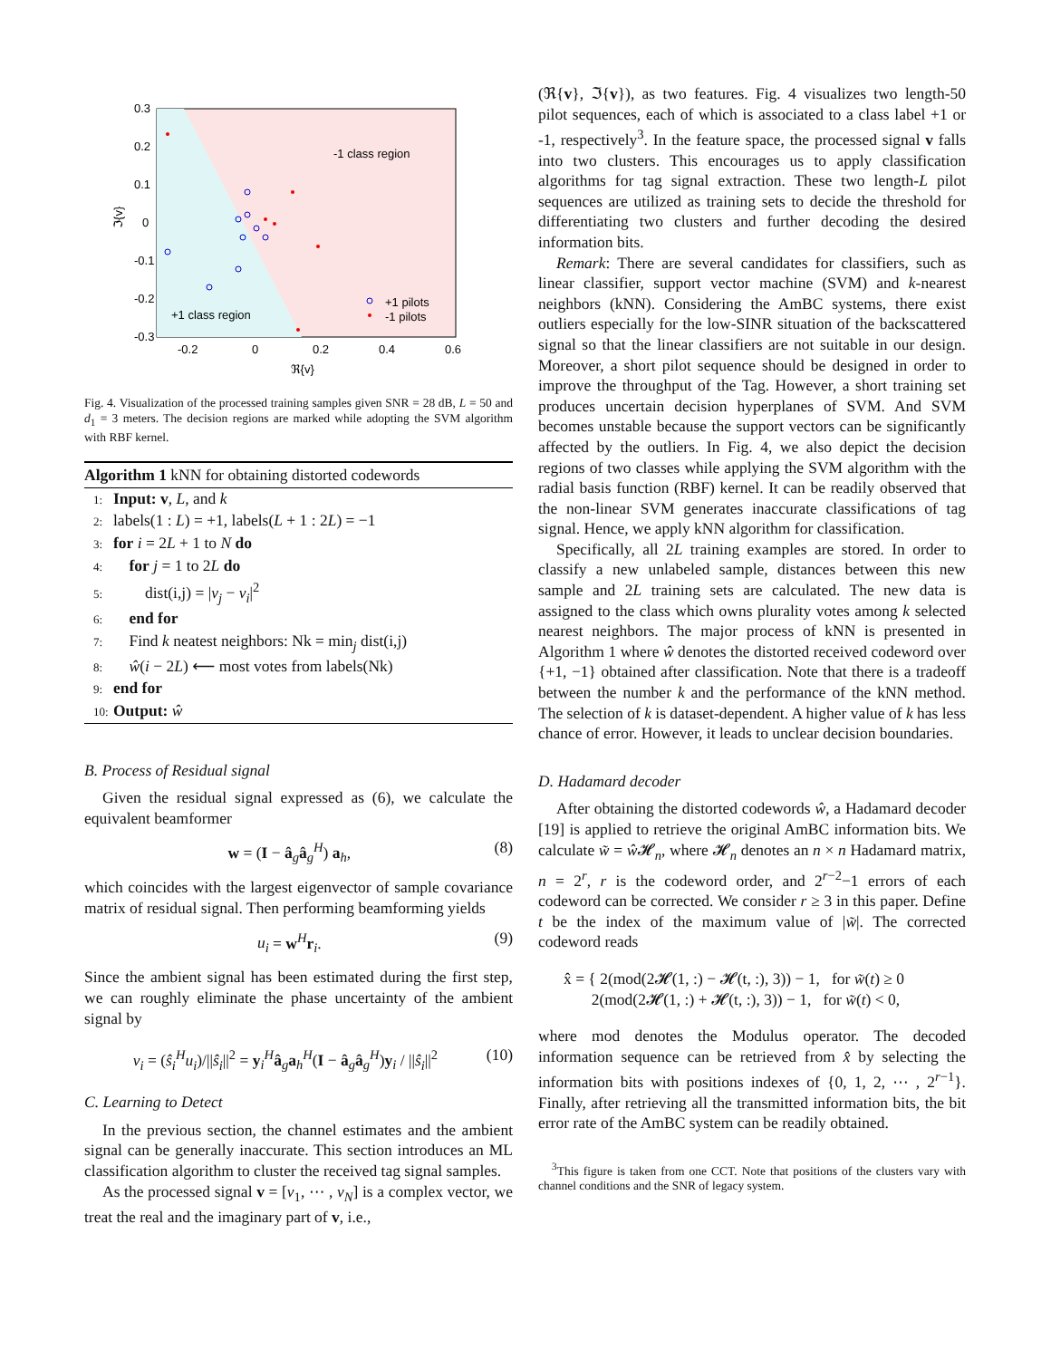0.3
0.2
0.1
0
-0.1
-0.2
-0.3
-0.2
0
0.2
0.4
0.6
ℜ{v}
ℑ{v}
-1 class region
+1 class region
+1 pilots
-1 pilots
Fig. 4. Visualization of the processed training samples given SNR = 28 dB, L = 50 and d<sub>1</sub> = 3 meters. The decision regions are marked while adopting the SVM algorithm with RBF kernel.
Algorithm 1 kNN for obtaining distorted codewords
1: Input: v, L, and k
2: labels(1 : L) = +1, labels(L + 1 : 2L) = −1
3: for i = 2L + 1 to N do
4: for j = 1 to 2L do
5: dist(i,j) = |v<sub>j</sub> − v<sub>i</sub>|<sup>2</sup>
6: end for
7: Find k neatest neighbors: Nk = min<sub>j</sub> dist(i,j)
8: ŵ(i − 2L) ⟵ most votes from labels(Nk)
9: end for
10: Output: ŵ
B. Process of Residual signal
Given the residual signal expressed as (6), we calculate the equivalent beamformer
w = (I − â<sub>g</sub>â<sub>g</sub><sup>H</sup>) a<sub>h</sub>, (8)
which coincides with the largest eigenvector of sample covariance matrix of residual signal. Then performing beamforming yields
u<sub>i</sub> = w<sup>H</sup>r<sub>i</sub>. (9)
Since the ambient signal has been estimated during the first step, we can roughly eliminate the phase uncertainty of the ambient signal by
v<sub>i</sub> = (ŝ<sub>i</sub><sup>H</sup>u<sub>i</sub>)/||ŝ<sub>i</sub>||<sup>2</sup> = y<sub>i</sub><sup>H</sup>â<sub>g</sub>a<sub>h</sub><sup>H</sup>(I − â<sub>g</sub>â<sub>g</sub><sup>H</sup>)y<sub>i</sub> / ||ŝ<sub>i</sub>||<sup>2</sup> (10)
C. Learning to Detect
In the previous section, the channel estimates and the ambient signal can be generally inaccurate. This section introduces an ML classification algorithm to cluster the received tag signal samples.
As the processed signal v = [v<sub>1</sub>, ⋯ , v<sub>N</sub>] is a complex vector, we treat the real and the imaginary part of v, i.e.,
(ℜ{v}, ℑ{v}), as two features. Fig. 4 visualizes two length-50 pilot sequences, each of which is associated to a class label +1 or -1, respectively<sup>3</sup>. In the feature space, the processed signal v falls into two clusters. This encourages us to apply classification algorithms for tag signal extraction. These two length-L pilot sequences are utilized as training sets to decide the threshold for differentiating two clusters and further decoding the desired information bits.
Remark: There are several candidates for classifiers, such as linear classifier, support vector machine (SVM) and k-nearest neighbors (kNN). Considering the AmBC systems, there exist outliers especially for the low-SINR situation of the backscattered signal so that the linear classifiers are not suitable in our design. Moreover, a short pilot sequence should be designed in order to improve the throughput of the Tag. However, a short training set produces uncertain decision hyperplanes of SVM. And SVM becomes unstable because the support vectors can be significantly affected by the outliers. In Fig. 4, we also depict the decision regions of two classes while applying the SVM algorithm with the radial basis function (RBF) kernel. It can be readily observed that the non-linear SVM generates inaccurate classifications of tag signal. Hence, we apply kNN algorithm for classification.
Specifically, all 2L training examples are stored. In order to classify a new unlabeled sample, distances between this new sample and 2L training sets are calculated. The new data is assigned to the class which owns plurality votes among k selected nearest neighbors. The major process of kNN is presented in Algorithm 1 where ŵ denotes the distorted received codeword over {+1, −1} obtained after classification. Note that there is a tradeoff between the number k and the performance of the kNN method. The selection of k is dataset-dependent. A higher value of k has less chance of error. However, it leads to unclear decision boundaries.
D. Hadamard decoder
After obtaining the distorted codewords ŵ, a Hadamard decoder [19] is applied to retrieve the original AmBC information bits. We calculate w̃ = ŵ 𝓗<sub>n</sub>, where 𝓗<sub>n</sub> denotes an n × n Hadamard matrix, n = 2<sup>r</sup>, r is the codeword order, and 2<sup>r−2</sup>−1 errors of each codeword can be corrected. We consider r ≥ 3 in this paper. Define t be the index of the maximum value of |w̃|. The corrected codeword reads
x̂ = { 2(mod(2𝓗(1, :) − 𝓗(t, :), 3)) − 1, for w̃(t) ≥ 0
2(mod(2𝓗(1, :) + 𝓗(t, :), 3)) − 1, for w̃(t) < 0,
where mod denotes the Modulus operator. The decoded information sequence can be retrieved from x̂ by selecting the information bits with positions indexes of {0, 1, 2, ⋯ , 2<sup>r−1</sup>}. Finally, after retrieving all the transmitted information bits, the bit error rate of the AmBC system can be readily obtained.
<sup>3</sup> This figure is taken from one CCT. Note that positions of the clusters vary with channel conditions and the SNR of legacy system.